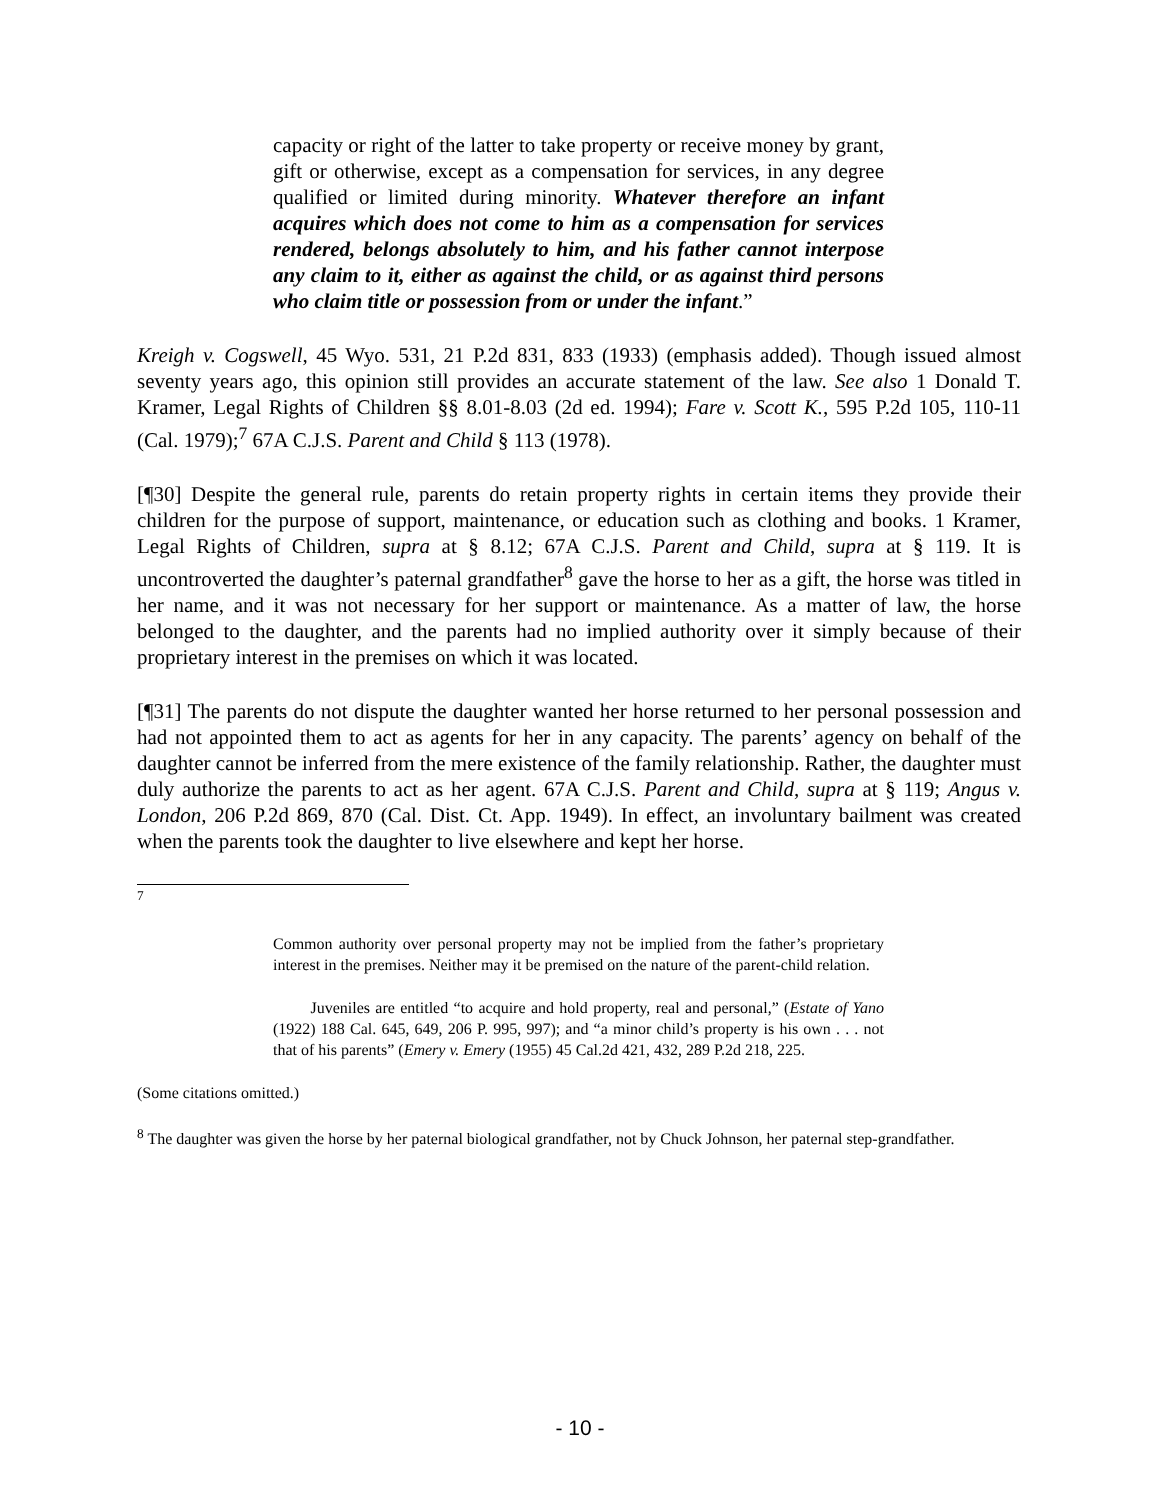capacity or right of the latter to take property or receive money by grant, gift or otherwise, except as a compensation for services, in any degree qualified or limited during minority. Whatever therefore an infant acquires which does not come to him as a compensation for services rendered, belongs absolutely to him, and his father cannot interpose any claim to it, either as against the child, or as against third persons who claim title or possession from or under the infant.”
Kreigh v. Cogswell, 45 Wyo. 531, 21 P.2d 831, 833 (1933) (emphasis added). Though issued almost seventy years ago, this opinion still provides an accurate statement of the law. See also 1 Donald T. Kramer, Legal Rights of Children §§ 8.01-8.03 (2d ed. 1994); Fare v. Scott K., 595 P.2d 105, 110-11 (Cal. 1979);<sup>7</sup> 67A C.J.S. Parent and Child § 113 (1978).
[¶30] Despite the general rule, parents do retain property rights in certain items they provide their children for the purpose of support, maintenance, or education such as clothing and books. 1 Kramer, Legal Rights of Children, supra at § 8.12; 67A C.J.S. Parent and Child, supra at § 119. It is uncontroverted the daughter’s paternal grandfather<sup>8</sup> gave the horse to her as a gift, the horse was titled in her name, and it was not necessary for her support or maintenance. As a matter of law, the horse belonged to the daughter, and the parents had no implied authority over it simply because of their proprietary interest in the premises on which it was located.
[¶31] The parents do not dispute the daughter wanted her horse returned to her personal possession and had not appointed them to act as agents for her in any capacity. The parents’ agency on behalf of the daughter cannot be inferred from the mere existence of the family relationship. Rather, the daughter must duly authorize the parents to act as her agent. 67A C.J.S. Parent and Child, supra at § 119; Angus v. London, 206 P.2d 869, 870 (Cal. Dist. Ct. App. 1949). In effect, an involuntary bailment was created when the parents took the daughter to live elsewhere and kept her horse.
<sup>7</sup>
Common authority over personal property may not be implied from the father’s proprietary interest in the premises. Neither may it be premised on the nature of the parent-child relation.
Juveniles are entitled “to acquire and hold property, real and personal,” (Estate of Yano (1922) 188 Cal. 645, 649, 206 P. 995, 997); and “a minor child’s property is his own . . . not that of his parents” (Emery v. Emery (1955) 45 Cal.2d 421, 432, 289 P.2d 218, 225.
(Some citations omitted.)
<sup>8</sup> The daughter was given the horse by her paternal biological grandfather, not by Chuck Johnson, her paternal step-grandfather.
- 10 -